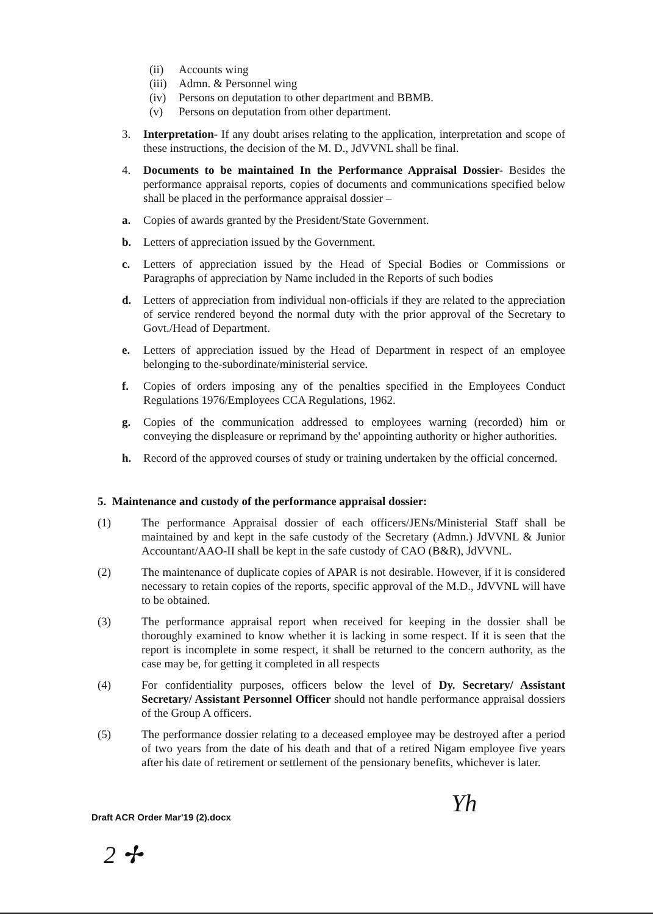(ii) Accounts wing
(iii) Admn. & Personnel wing
(iv) Persons on deputation to other department and BBMB.
(v) Persons on deputation from other department.
3. Interpretation- If any doubt arises relating to the application, interpretation and scope of these instructions, the decision of the M. D., JdVVNL shall be final.
4. Documents to be maintained In the Performance Appraisal Dossier- Besides the performance appraisal reports, copies of documents and communications specified below shall be placed in the performance appraisal dossier –
a. Copies of awards granted by the President/State Government.
b. Letters of appreciation issued by the Government.
c. Letters of appreciation issued by the Head of Special Bodies or Commissions or Paragraphs of appreciation by Name included in the Reports of such bodies
d. Letters of appreciation from individual non-officials if they are related to the appreciation of service rendered beyond the normal duty with the prior approval of the Secretary to Govt./Head of Department.
e. Letters of appreciation issued by the Head of Department in respect of an employee belonging to the-subordinate/ministerial service.
f. Copies of orders imposing any of the penalties specified in the Employees Conduct Regulations 1976/Employees CCA Regulations, 1962.
g. Copies of the communication addressed to employees warning (recorded) him or conveying the displeasure or reprimand by the' appointing authority or higher authorities.
h. Record of the approved courses of study or training undertaken by the official concerned.
5. Maintenance and custody of the performance appraisal dossier:
(1) The performance Appraisal dossier of each officers/JENs/Ministerial Staff shall be maintained by and kept in the safe custody of the Secretary (Admn.) JdVVNL & Junior Accountant/AAO-II shall be kept in the safe custody of CAO (B&R), JdVVNL.
(2) The maintenance of duplicate copies of APAR is not desirable. However, if it is considered necessary to retain copies of the reports, specific approval of the M.D., JdVVNL will have to be obtained.
(3) The performance appraisal report when received for keeping in the dossier shall be thoroughly examined to know whether it is lacking in some respect. If it is seen that the report is incomplete in some respect, it shall be returned to the concern authority, as the case may be, for getting it completed in all respects
(4) For confidentiality purposes, officers below the level of Dy. Secretary/ Assistant Secretary/ Assistant Personnel Officer should not handle performance appraisal dossiers of the Group A officers.
(5) The performance dossier relating to a deceased employee may be destroyed after a period of two years from the date of his death and that of a retired Nigam employee five years after his date of retirement or settlement of the pensionary benefits, whichever is later.
Yh
Draft ACR Order Mar'19 (2).docx
2 ✢